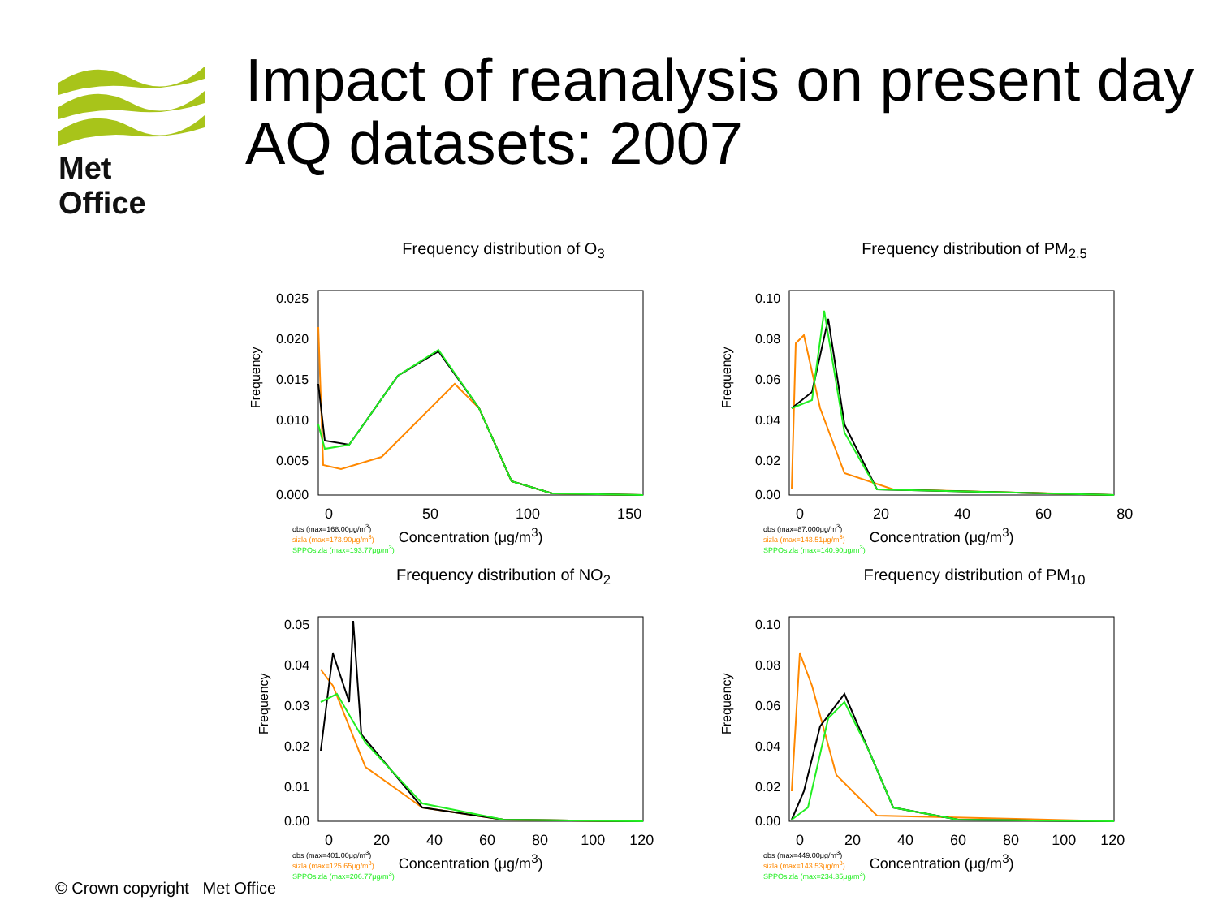Met Office
Impact of reanalysis on present day AQ datasets: 2007
Frequency distribution of O<sub>3</sub>
Frequency
0.025
0.020
0.015
0.010
0.005
0.000
0 50 100 150
obs (max=168.00μg/m<sup>3</sup>)
sizla (max=173.90μg/m<sup>3</sup>)
SPPOsizla (max=193.77μg/m<sup>3</sup>) Concentration (μg/m<sup>3</sup>)
Frequency distribution of PM<sub>2.5</sub>
Frequency
0.10
0.08
0.06
0.04
0.02
0.00
0 20 40 60 80
obs (max=87.000μg/m<sup>3</sup>)
sizla (max=143.51μg/m<sup>3</sup>)
SPPOsizla (max=140.90μg/m<sup>3</sup>) Concentration (μg/m<sup>3</sup>)
Frequency distribution of NO<sub>2</sub>
Frequency
0.05
0.04
0.03
0.02
0.01
0.00
0 20 40 60 80 100 120
obs (max=401.00μg/m<sup>3</sup>)
sizla (max=125.65μg/m<sup>3</sup>)
SPPOsizla (max=206.77μg/m<sup>3</sup>) Concentration (μg/m<sup>3</sup>)
Frequency distribution of PM<sub>10</sub>
Frequency
0.10
0.08
0.06
0.04
0.02
0.00
0 20 40 60 80 100 120
obs (max=449.00μg/m<sup>3</sup>)
sizla (max=143.53μg/m<sup>3</sup>)
SPPOsizla (max=234.35μg/m<sup>3</sup>) Concentration (μg/m<sup>3</sup>)
© Crown copyright Met Office